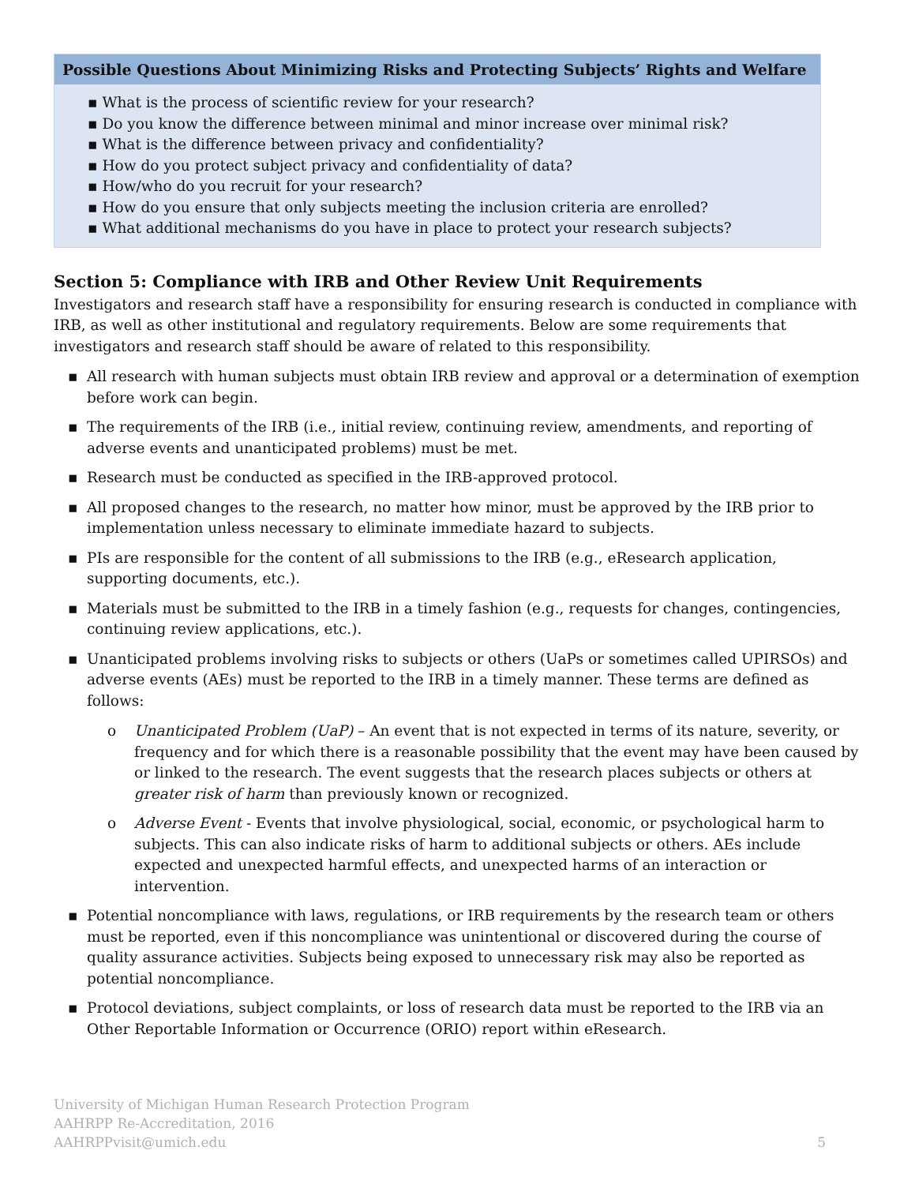Possible Questions About Minimizing Risks and Protecting Subjects’ Rights and Welfare
▪ What is the process of scientific review for your research?
▪ Do you know the difference between minimal and minor increase over minimal risk?
▪ What is the difference between privacy and confidentiality?
▪ How do you protect subject privacy and confidentiality of data?
▪ How/who do you recruit for your research?
▪ How do you ensure that only subjects meeting the inclusion criteria are enrolled?
▪ What additional mechanisms do you have in place to protect your research subjects?
Section 5: Compliance with IRB and Other Review Unit Requirements
Investigators and research staff have a responsibility for ensuring research is conducted in compliance with IRB, as well as other institutional and regulatory requirements. Below are some requirements that investigators and research staff should be aware of related to this responsibility.
▪ All research with human subjects must obtain IRB review and approval or a determination of exemption before work can begin.
▪ The requirements of the IRB (i.e., initial review, continuing review, amendments, and reporting of adverse events and unanticipated problems) must be met.
▪ Research must be conducted as specified in the IRB-approved protocol.
▪ All proposed changes to the research, no matter how minor, must be approved by the IRB prior to implementation unless necessary to eliminate immediate hazard to subjects.
▪ PIs are responsible for the content of all submissions to the IRB (e.g., eResearch application, supporting documents, etc.).
▪ Materials must be submitted to the IRB in a timely fashion (e.g., requests for changes, contingencies, continuing review applications, etc.).
▪ Unanticipated problems involving risks to subjects or others (UaPs or sometimes called UPIRSOs) and adverse events (AEs) must be reported to the IRB in a timely manner. These terms are defined as follows:
o Unanticipated Problem (UaP) – An event that is not expected in terms of its nature, severity, or frequency and for which there is a reasonable possibility that the event may have been caused by or linked to the research. The event suggests that the research places subjects or others at greater risk of harm than previously known or recognized.
o Adverse Event - Events that involve physiological, social, economic, or psychological harm to subjects. This can also indicate risks of harm to additional subjects or others. AEs include expected and unexpected harmful effects, and unexpected harms of an interaction or intervention.
▪ Potential noncompliance with laws, regulations, or IRB requirements by the research team or others must be reported, even if this noncompliance was unintentional or discovered during the course of quality assurance activities. Subjects being exposed to unnecessary risk may also be reported as potential noncompliance.
▪ Protocol deviations, subject complaints, or loss of research data must be reported to the IRB via an Other Reportable Information or Occurrence (ORIO) report within eResearch.
University of Michigan Human Research Protection Program
AAHRPP Re-Accreditation, 2016
AAHRPPvisit@umich.edu
5